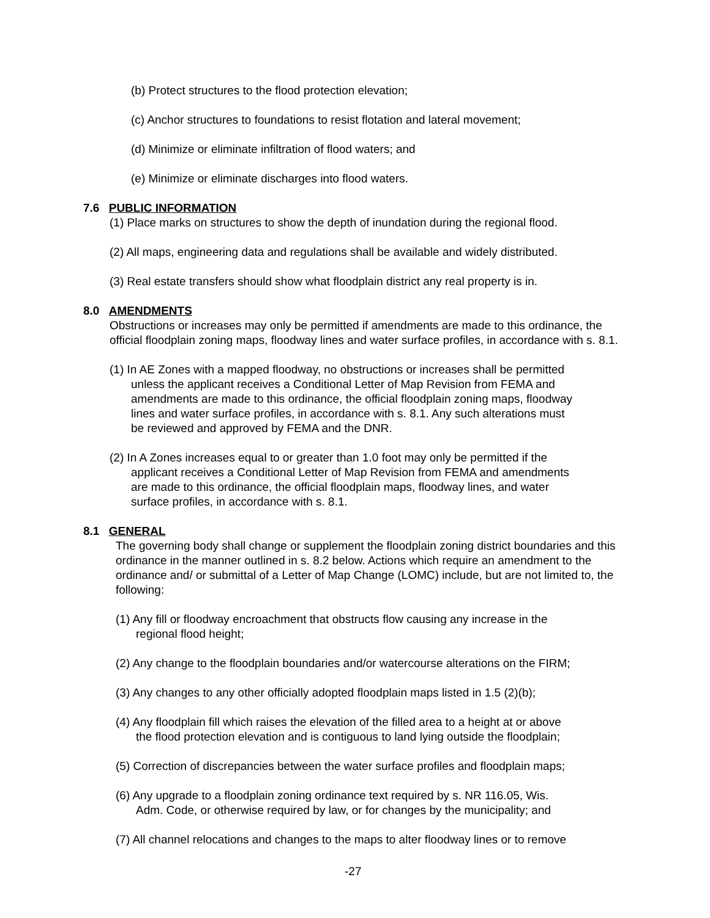(b) Protect structures to the flood protection elevation;
(c) Anchor structures to foundations to resist flotation and lateral movement;
(d) Minimize or eliminate infiltration of flood waters; and
(e) Minimize or eliminate discharges into flood waters.
7.6 PUBLIC INFORMATION
(1) Place marks on structures to show the depth of inundation during the regional flood.
(2) All maps, engineering data and regulations shall be available and widely distributed.
(3) Real estate transfers should show what floodplain district any real property is in.
8.0 AMENDMENTS
Obstructions or increases may only be permitted if amendments are made to this ordinance, the official floodplain zoning maps, floodway lines and water surface profiles, in accordance with s. 8.1.
(1) In AE Zones with a mapped floodway, no obstructions or increases shall be permitted
unless the applicant receives a Conditional Letter of Map Revision from FEMA and
amendments are made to this ordinance, the official floodplain zoning maps, floodway
lines and water surface profiles, in accordance with s. 8.1. Any such alterations must
be reviewed and approved by FEMA and the DNR.
(2) In A Zones increases equal to or greater than 1.0 foot may only be permitted if the
applicant receives a Conditional Letter of Map Revision from FEMA and amendments
are made to this ordinance, the official floodplain maps, floodway lines, and water
surface profiles, in accordance with s. 8.1.
8.1 GENERAL
The governing body shall change or supplement the floodplain zoning district boundaries and this ordinance in the manner outlined in s. 8.2 below. Actions which require an amendment to the ordinance and/ or submittal of a Letter of Map Change (LOMC) include, but are not limited to, the following:
(1) Any fill or floodway encroachment that obstructs flow causing any increase in the
regional flood height;
(2) Any change to the floodplain boundaries and/or watercourse alterations on the FIRM;
(3) Any changes to any other officially adopted floodplain maps listed in 1.5 (2)(b);
(4) Any floodplain fill which raises the elevation of the filled area to a height at or above
the flood protection elevation and is contiguous to land lying outside the floodplain;
(5) Correction of discrepancies between the water surface profiles and floodplain maps;
(6) Any upgrade to a floodplain zoning ordinance text required by s. NR 116.05, Wis.
Adm. Code, or otherwise required by law, or for changes by the municipality; and
(7) All channel relocations and changes to the maps to alter floodway lines or to remove
-27